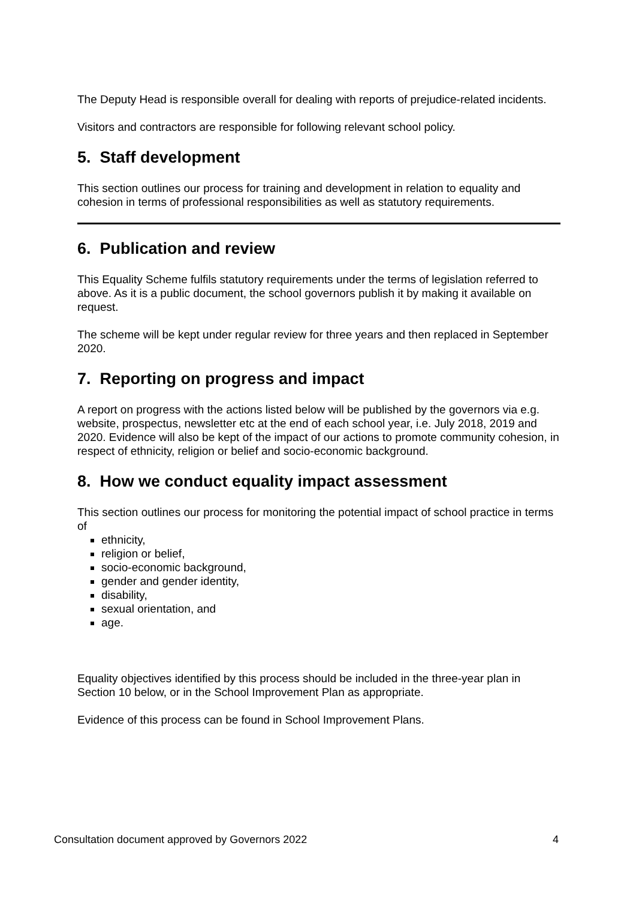The Deputy Head is responsible overall for dealing with reports of prejudice-related incidents.
Visitors and contractors are responsible for following relevant school policy.
5. Staff development
This section outlines our process for training and development in relation to equality and cohesion in terms of professional responsibilities as well as statutory requirements.
6. Publication and review
This Equality Scheme fulfils statutory requirements under the terms of legislation referred to above. As it is a public document, the school governors publish it by making it available on request.
The scheme will be kept under regular review for three years and then replaced in September 2020.
7. Reporting on progress and impact
A report on progress with the actions listed below will be published by the governors via e.g. website, prospectus, newsletter etc at the end of each school year, i.e. July 2018, 2019 and 2020. Evidence will also be kept of the impact of our actions to promote community cohesion, in respect of ethnicity, religion or belief and socio-economic background.
8. How we conduct equality impact assessment
This section outlines our process for monitoring the potential impact of school practice in terms of
ethnicity,
religion or belief,
socio-economic background,
gender and gender identity,
disability,
sexual orientation, and
age.
Equality objectives identified by this process should be included in the three-year plan in Section 10 below, or in the School Improvement Plan as appropriate.
Evidence of this process can be found in School Improvement Plans.
Consultation document approved by Governors 2022 4